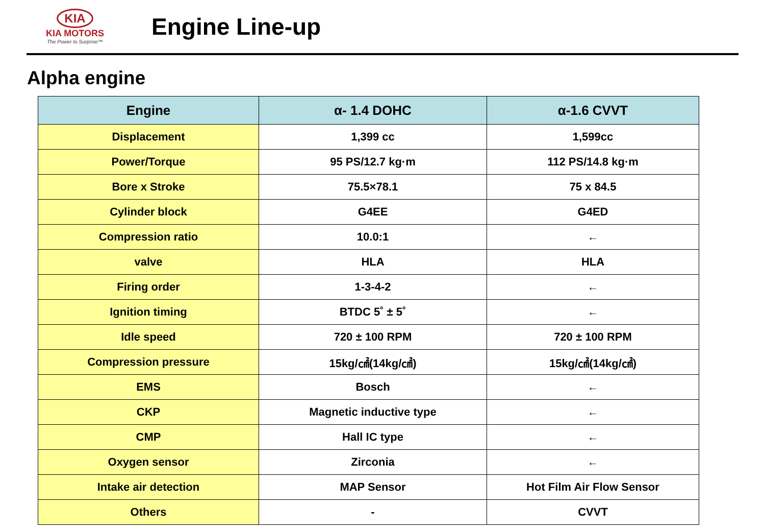KIA
KIA MOTORS
The Power to Surprise™
Engine Line-up
Alpha engine
| Engine | α- 1.4 DOHC | α-1.6 CVVT |
| --- | --- | --- |
| Displacement | 1,399 cc | 1,599cc |
| Power/Torque | 95 PS/12.7 kg·m | 112 PS/14.8 kg·m |
| Bore x Stroke | 75.5×78.1 | 75 x 84.5 |
| Cylinder block | G4EE | G4ED |
| Compression ratio | 10.0:1 | ← |
| valve | HLA | HLA |
| Firing order | 1-3-4-2 | ← |
| Ignition timing | BTDC 5˚ ± 5˚ | ← |
| Idle speed | 720 ± 100 RPM | 720 ± 100 RPM |
| Compression pressure | 15kg/㎠(14kg/㎠) | 15kg/㎠(14kg/㎠) |
| EMS | Bosch | ← |
| CKP | Magnetic inductive type | ← |
| CMP | Hall IC type | ← |
| Oxygen sensor | Zirconia | ← |
| Intake air detection | MAP Sensor | Hot Film Air Flow Sensor |
| Others | - | CVVT |